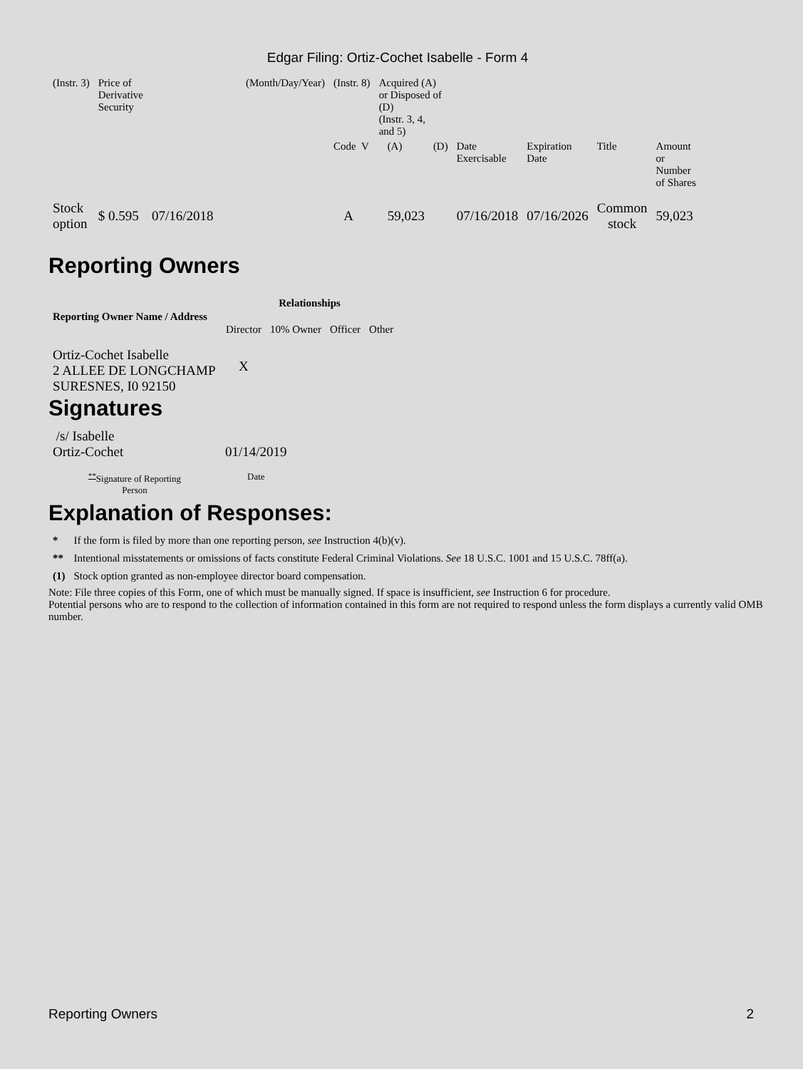Edgar Filing: Ortiz-Cochet Isabelle - Form 4
| (Instr. 3) | Price of Derivative Security | | (Month/Day/Year) | (Instr. 8) | Acquired (A) or Disposed of (D) (Instr. 3, 4, and 5) | | | | | | |
| | | | | Code V | | (A) | (D) | Date Exercisable | Expiration Date | Title | Amount or Number of Shares |
| Stock option | $ 0.595 | 07/16/2018 | | A | | 59,023 | | 07/16/2018 | 07/16/2026 | Common stock | 59,023 |
Reporting Owners
| Reporting Owner Name / Address | Relationships | | | |
| --- | --- | --- | --- | --- |
| | Director | 10% Owner | Officer | Other |
| Ortiz-Cochet Isabelle 2 ALLEE DE LONGCHAMP SURESNES, I0 92150 | X | | | |
Signatures
| /s/ Isabelle Ortiz-Cochet | 01/14/2019 |
| <sup>**</sup> Signature of Reporting Person | Date |
Explanation of Responses:
| * | If the form is filed by more than one reporting person, see Instruction 4(b)(v). |
| ** | Intentional misstatements or omissions of facts constitute Federal Criminal Violations. See 18 U.S.C. 1001 and 15 U.S.C. 78ff(a). |
| (1) | Stock option granted as non-employee director board compensation. |
Note: File three copies of this Form, one of which must be manually signed. If space is insufficient, see Instruction 6 for procedure.
Potential persons who are to respond to the collection of information contained in this form are not required to respond unless the form displays a currently valid OMB number.
Reporting Owners 2